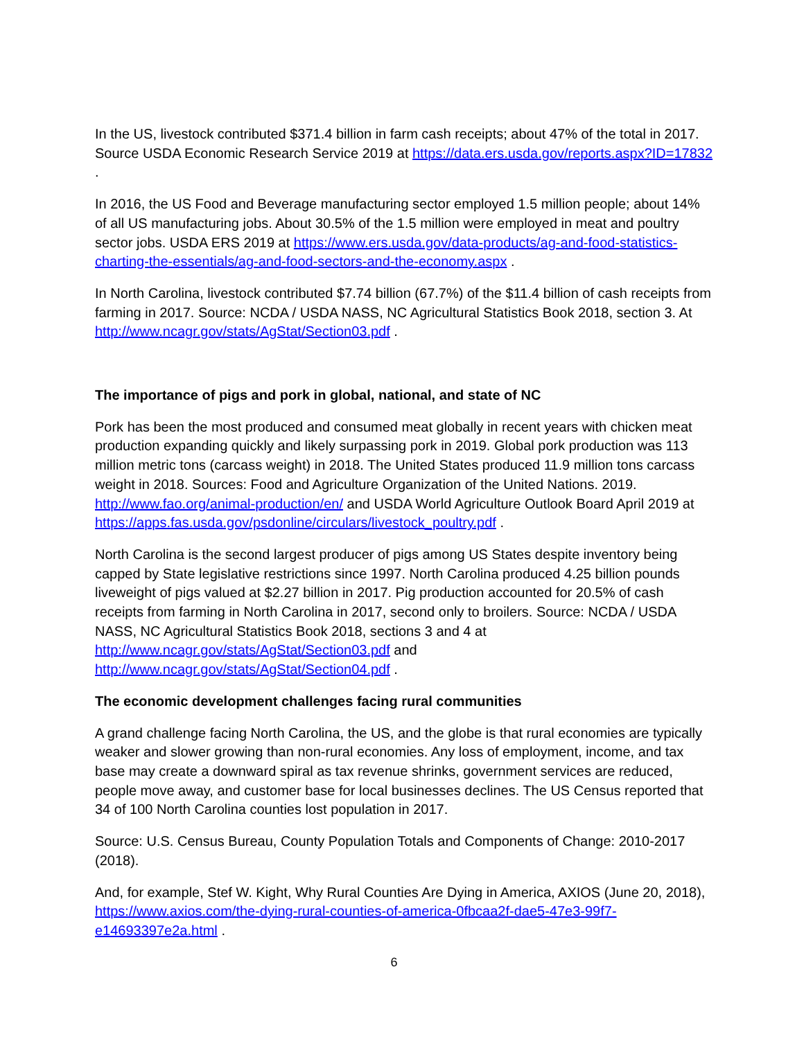In the US, livestock contributed $371.4 billion in farm cash receipts; about 47% of the total in 2017. Source USDA Economic Research Service 2019 at https://data.ers.usda.gov/reports.aspx?ID=17832 .
In 2016, the US Food and Beverage manufacturing sector employed 1.5 million people; about 14% of all US manufacturing jobs. About 30.5% of the 1.5 million were employed in meat and poultry sector jobs. USDA ERS 2019 at https://www.ers.usda.gov/data-products/ag-and-food-statistics-charting-the-essentials/ag-and-food-sectors-and-the-economy.aspx .
In North Carolina, livestock contributed $7.74 billion (67.7%) of the $11.4 billion of cash receipts from farming in 2017. Source: NCDA / USDA NASS, NC Agricultural Statistics Book 2018, section 3. At http://www.ncagr.gov/stats/AgStat/Section03.pdf .
The importance of pigs and pork in global, national, and state of NC
Pork has been the most produced and consumed meat globally in recent years with chicken meat production expanding quickly and likely surpassing pork in 2019. Global pork production was 113 million metric tons (carcass weight) in 2018. The United States produced 11.9 million tons carcass weight in 2018. Sources: Food and Agriculture Organization of the United Nations. 2019. http://www.fao.org/animal-production/en/ and USDA World Agriculture Outlook Board April 2019 at https://apps.fas.usda.gov/psdonline/circulars/livestock_poultry.pdf .
North Carolina is the second largest producer of pigs among US States despite inventory being capped by State legislative restrictions since 1997. North Carolina produced 4.25 billion pounds liveweight of pigs valued at $2.27 billion in 2017. Pig production accounted for 20.5% of cash receipts from farming in North Carolina in 2017, second only to broilers. Source: NCDA / USDA NASS, NC Agricultural Statistics Book 2018, sections 3 and 4 at
http://www.ncagr.gov/stats/AgStat/Section03.pdf and
http://www.ncagr.gov/stats/AgStat/Section04.pdf .
The economic development challenges facing rural communities
A grand challenge facing North Carolina, the US, and the globe is that rural economies are typically weaker and slower growing than non-rural economies. Any loss of employment, income, and tax base may create a downward spiral as tax revenue shrinks, government services are reduced, people move away, and customer base for local businesses declines. The US Census reported that 34 of 100 North Carolina counties lost population in 2017.
Source: U.S. Census Bureau, County Population Totals and Components of Change: 2010-2017 (2018).
And, for example, Stef W. Kight, Why Rural Counties Are Dying in America, AXIOS (June 20, 2018), https://www.axios.com/the-dying-rural-counties-of-america-0fbcaa2f-dae5-47e3-99f7-e14693397e2a.html .
6